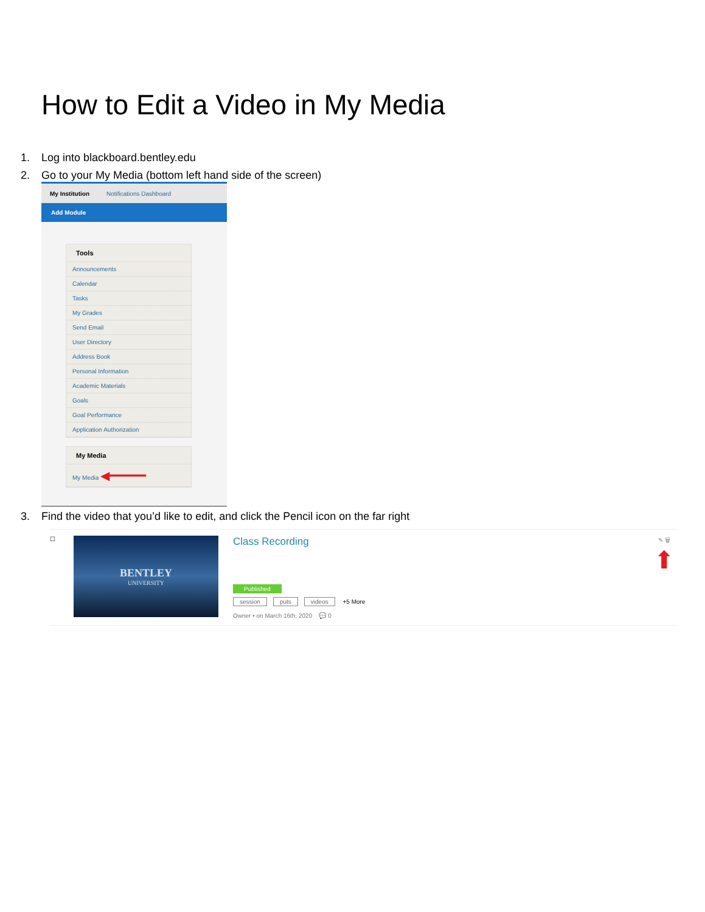How to Edit a Video in My Media
1. Log into blackboard.bentley.edu
2. Go to your My Media (bottom left hand side of the screen)
My Institution Notifications Dashboard
Add Module
Tools
Announcements
Calendar
Tasks
My Grades
Send Email
User Directory
Address Book
Personal Information
Academic Materials
Goals
Goal Performance
Application Authorization
My Media
My Media ◀━━━━━
3. Find the video that you’d like to edit, and click the Pencil icon on the far right
☐
BENTLEY
UNIVERSITY
Class Recording
Published
session puts videos +5 More
Owner • on March 16th, 2020 💬 0
✎ 🗑
⬆